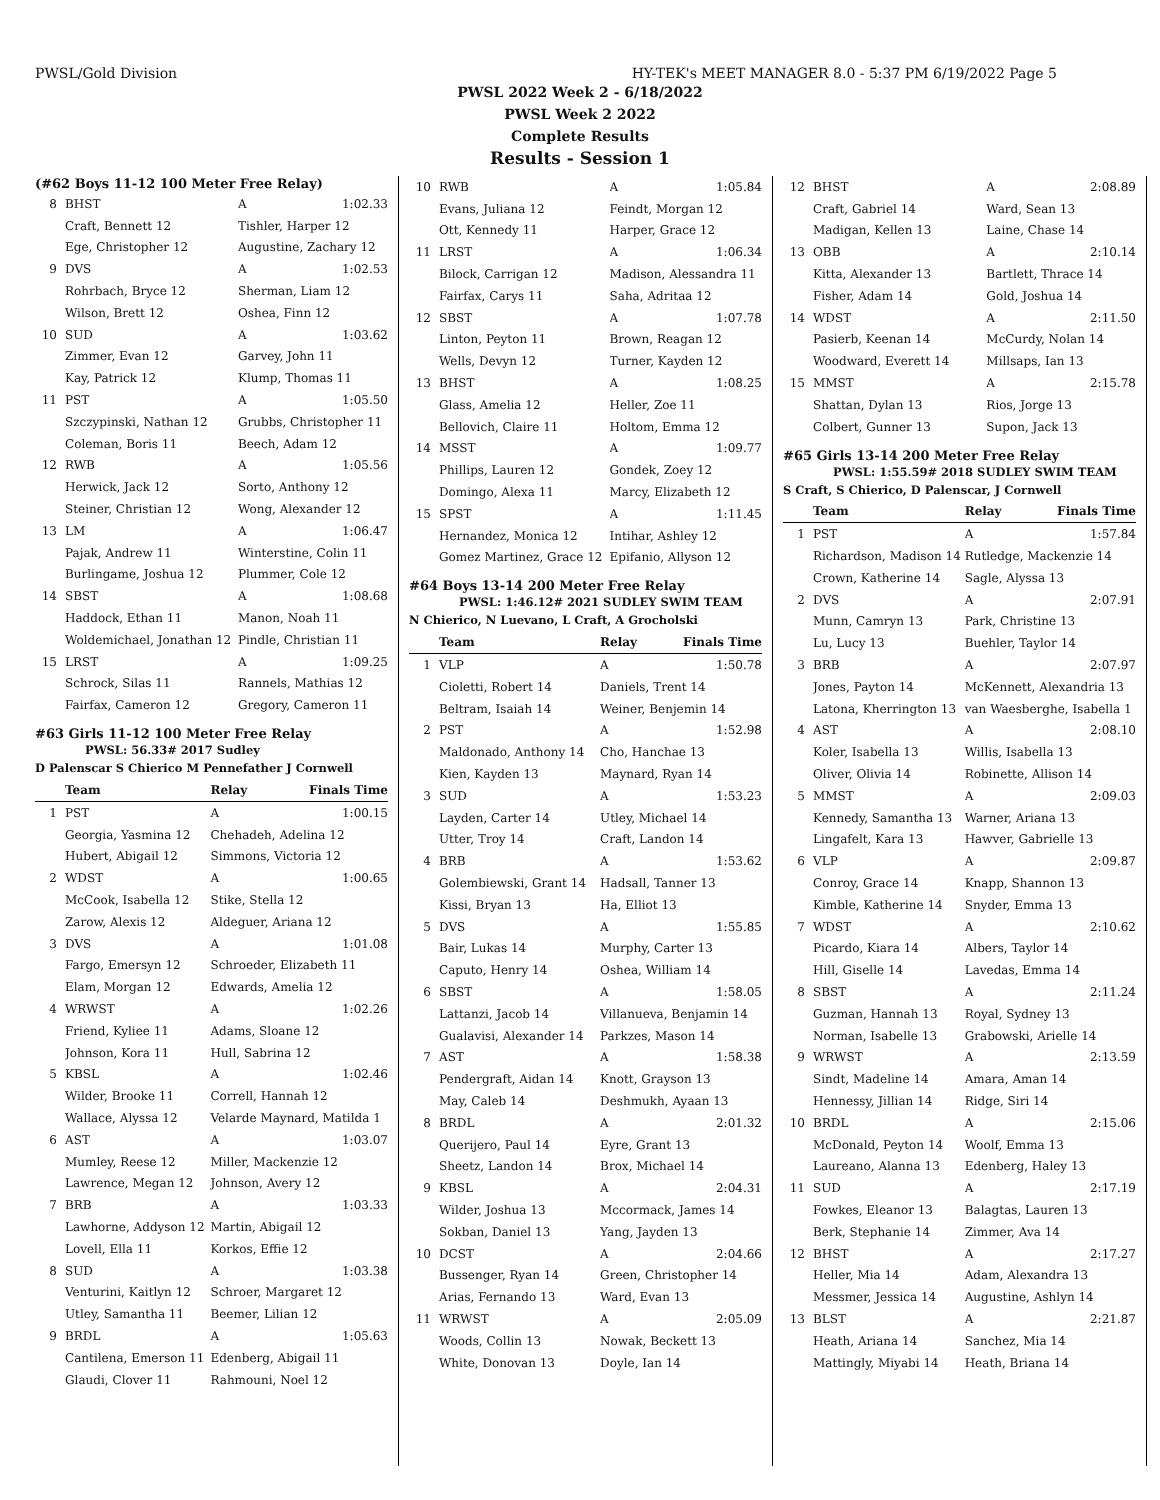PWSL/Gold Division HY-TEK's MEET MANAGER 8.0 - 5:37 PM 6/19/2022 Page 5
PWSL 2022 Week 2 - 6/18/2022
PWSL Week 2 2022
Complete Results
Results - Session 1
(#62 Boys 11-12 100 Meter Free Relay)
| 8 | BHST | A | 1:02.33 |
| | Craft, Bennett 12 | Tishler, Harper 12 | |
| | Ege, Christopher 12 | Augustine, Zachary 12 | |
| 9 | DVS | A | 1:02.53 |
| | Rohrbach, Bryce 12 | Sherman, Liam 12 | |
| | Wilson, Brett 12 | Oshea, Finn 12 | |
| 10 | SUD | A | 1:03.62 |
| | Zimmer, Evan 12 | Garvey, John 11 | |
| | Kay, Patrick 12 | Klump, Thomas 11 | |
| 11 | PST | A | 1:05.50 |
| | Szczypinski, Nathan 12 | Grubbs, Christopher 11 | |
| | Coleman, Boris 11 | Beech, Adam 12 | |
| 12 | RWB | A | 1:05.56 |
| | Herwick, Jack 12 | Sorto, Anthony 12 | |
| | Steiner, Christian 12 | Wong, Alexander 12 | |
| 13 | LM | A | 1:06.47 |
| | Pajak, Andrew 11 | Winterstine, Colin 11 | |
| | Burlingame, Joshua 12 | Plummer, Cole 12 | |
| 14 | SBST | A | 1:08.68 |
| | Haddock, Ethan 11 | Manon, Noah 11 | |
| | Woldemichael, Jonathan 12 | Pindle, Christian 11 | |
| 15 | LRST | A | 1:09.25 |
| | Schrock, Silas 11 | Rannels, Mathias 12 | |
| | Fairfax, Cameron 12 | Gregory, Cameron 11 | |
#63 Girls 11-12 100 Meter Free Relay
PWSL: 56.33# 2017 Sudley
D Palenscar S Chierico M Pennefather J Cornwell
| | Team | Relay | Finals Time |
| --- | --- | --- | --- |
| 1 | PST | A | 1:00.15 |
| | Georgia, Yasmina 12 | Chehadeh, Adelina 12 | |
| | Hubert, Abigail 12 | Simmons, Victoria 12 | |
| 2 | WDST | A | 1:00.65 |
| | McCook, Isabella 12 | Stike, Stella 12 | |
| | Zarow, Alexis 12 | Aldeguer, Ariana 12 | |
| 3 | DVS | A | 1:01.08 |
| | Fargo, Emersyn 12 | Schroeder, Elizabeth 11 | |
| | Elam, Morgan 12 | Edwards, Amelia 12 | |
| 4 | WRWST | A | 1:02.26 |
| | Friend, Kyliee 11 | Adams, Sloane 12 | |
| | Johnson, Kora 11 | Hull, Sabrina 12 | |
| 5 | KBSL | A | 1:02.46 |
| | Wilder, Brooke 11 | Correll, Hannah 12 | |
| | Wallace, Alyssa 12 | Velarde Maynard, Matilda 1 | |
| 6 | AST | A | 1:03.07 |
| | Mumley, Reese 12 | Miller, Mackenzie 12 | |
| | Lawrence, Megan 12 | Johnson, Avery 12 | |
| 7 | BRB | A | 1:03.33 |
| | Lawhorne, Addyson 12 | Martin, Abigail 12 | |
| | Lovell, Ella 11 | Korkos, Effie 12 | |
| 8 | SUD | A | 1:03.38 |
| | Venturini, Kaitlyn 12 | Schroer, Margaret 12 | |
| | Utley, Samantha 11 | Beemer, Lilian 12 | |
| 9 | BRDL | A | 1:05.63 |
| | Cantilena, Emerson 11 | Edenberg, Abigail 11 | |
| | Glaudi, Clover 11 | Rahmouni, Noel 12 | |
| 10 | RWB | A | 1:05.84 |
| | Evans, Juliana 12 | Feindt, Morgan 12 | |
| | Ott, Kennedy 11 | Harper, Grace 12 | |
| 11 | LRST | A | 1:06.34 |
| | Bilock, Carrigan 12 | Madison, Alessandra 11 | |
| | Fairfax, Carys 11 | Saha, Adritaa 12 | |
| 12 | SBST | A | 1:07.78 |
| | Linton, Peyton 11 | Brown, Reagan 12 | |
| | Wells, Devyn 12 | Turner, Kayden 12 | |
| 13 | BHST | A | 1:08.25 |
| | Glass, Amelia 12 | Heller, Zoe 11 | |
| | Bellovich, Claire 11 | Holtom, Emma 12 | |
| 14 | MSST | A | 1:09.77 |
| | Phillips, Lauren 12 | Gondek, Zoey 12 | |
| | Domingo, Alexa 11 | Marcy, Elizabeth 12 | |
| 15 | SPST | A | 1:11.45 |
| | Hernandez, Monica 12 | Intihar, Ashley 12 | |
| | Gomez Martinez, Grace 12 | Epifanio, Allyson 12 | |
#64 Boys 13-14 200 Meter Free Relay
PWSL: 1:46.12# 2021 SUDLEY SWIM TEAM
N Chierico, N Luevano, L Craft, A Grocholski
| | Team | Relay | Finals Time |
| --- | --- | --- | --- |
| 1 | VLP | A | 1:50.78 |
| | Cioletti, Robert 14 | Daniels, Trent 14 | |
| | Beltram, Isaiah 14 | Weiner, Benjemin 14 | |
| 2 | PST | A | 1:52.98 |
| | Maldonado, Anthony 14 | Cho, Hanchae 13 | |
| | Kien, Kayden 13 | Maynard, Ryan 14 | |
| 3 | SUD | A | 1:53.23 |
| | Layden, Carter 14 | Utley, Michael 14 | |
| | Utter, Troy 14 | Craft, Landon 14 | |
| 4 | BRB | A | 1:53.62 |
| | Golembiewski, Grant 14 | Hadsall, Tanner 13 | |
| | Kissi, Bryan 13 | Ha, Elliot 13 | |
| 5 | DVS | A | 1:55.85 |
| | Bair, Lukas 14 | Murphy, Carter 13 | |
| | Caputo, Henry 14 | Oshea, William 14 | |
| 6 | SBST | A | 1:58.05 |
| | Lattanzi, Jacob 14 | Villanueva, Benjamin 14 | |
| | Gualavisi, Alexander 14 | Parkzes, Mason 14 | |
| 7 | AST | A | 1:58.38 |
| | Pendergraft, Aidan 14 | Knott, Grayson 13 | |
| | May, Caleb 14 | Deshmukh, Ayaan 13 | |
| 8 | BRDL | A | 2:01.32 |
| | Querijero, Paul 14 | Eyre, Grant 13 | |
| | Sheetz, Landon 14 | Brox, Michael 14 | |
| 9 | KBSL | A | 2:04.31 |
| | Wilder, Joshua 13 | Mccormack, James 14 | |
| | Sokban, Daniel 13 | Yang, Jayden 13 | |
| 10 | DCST | A | 2:04.66 |
| | Bussenger, Ryan 14 | Green, Christopher 14 | |
| | Arias, Fernando 13 | Ward, Evan 13 | |
| 11 | WRWST | A | 2:05.09 |
| | Woods, Collin 13 | Nowak, Beckett 13 | |
| | White, Donovan 13 | Doyle, Ian 14 | |
| 12 | BHST | A | 2:08.89 |
| | Craft, Gabriel 14 | Ward, Sean 13 | |
| | Madigan, Kellen 13 | Laine, Chase 14 | |
| 13 | OBB | A | 2:10.14 |
| | Kitta, Alexander 13 | Bartlett, Thrace 14 | |
| | Fisher, Adam 14 | Gold, Joshua 14 | |
| 14 | WDST | A | 2:11.50 |
| | Pasierb, Keenan 14 | McCurdy, Nolan 14 | |
| | Woodward, Everett 14 | Millsaps, Ian 13 | |
| 15 | MMST | A | 2:15.78 |
| | Shattan, Dylan 13 | Rios, Jorge 13 | |
| | Colbert, Gunner 13 | Supon, Jack 13 | |
#65 Girls 13-14 200 Meter Free Relay
PWSL: 1:55.59# 2018 SUDLEY SWIM TEAM
S Craft, S Chierico, D Palenscar, J Cornwell
| | Team | Relay | Finals Time |
| --- | --- | --- | --- |
| 1 | PST | A | 1:57.84 |
| | Richardson, Madison 14 | Rutledge, Mackenzie 14 | |
| | Crown, Katherine 14 | Sagle, Alyssa 13 | |
| 2 | DVS | A | 2:07.91 |
| | Munn, Camryn 13 | Park, Christine 13 | |
| | Lu, Lucy 13 | Buehler, Taylor 14 | |
| 3 | BRB | A | 2:07.97 |
| | Jones, Payton 14 | McKennett, Alexandria 13 | |
| | Latona, Kherrington 13 | van Waesberghe, Isabella 1 | |
| 4 | AST | A | 2:08.10 |
| | Koler, Isabella 13 | Willis, Isabella 13 | |
| | Oliver, Olivia 14 | Robinette, Allison 14 | |
| 5 | MMST | A | 2:09.03 |
| | Kennedy, Samantha 13 | Warner, Ariana 13 | |
| | Lingafelt, Kara 13 | Hawver, Gabrielle 13 | |
| 6 | VLP | A | 2:09.87 |
| | Conroy, Grace 14 | Knapp, Shannon 13 | |
| | Kimble, Katherine 14 | Snyder, Emma 13 | |
| 7 | WDST | A | 2:10.62 |
| | Picardo, Kiara 14 | Albers, Taylor 14 | |
| | Hill, Giselle 14 | Lavedas, Emma 14 | |
| 8 | SBST | A | 2:11.24 |
| | Guzman, Hannah 13 | Royal, Sydney 13 | |
| | Norman, Isabelle 13 | Grabowski, Arielle 14 | |
| 9 | WRWST | A | 2:13.59 |
| | Sindt, Madeline 14 | Amara, Aman 14 | |
| | Hennessy, Jillian 14 | Ridge, Siri 14 | |
| 10 | BRDL | A | 2:15.06 |
| | McDonald, Peyton 14 | Woolf, Emma 13 | |
| | Laureano, Alanna 13 | Edenberg, Haley 13 | |
| 11 | SUD | A | 2:17.19 |
| | Fowkes, Eleanor 13 | Balagtas, Lauren 13 | |
| | Berk, Stephanie 14 | Zimmer, Ava 14 | |
| 12 | BHST | A | 2:17.27 |
| | Heller, Mia 14 | Adam, Alexandra 13 | |
| | Messmer, Jessica 14 | Augustine, Ashlyn 14 | |
| 13 | BLST | A | 2:21.87 |
| | Heath, Ariana 14 | Sanchez, Mia 14 | |
| | Mattingly, Miyabi 14 | Heath, Briana 14 | |